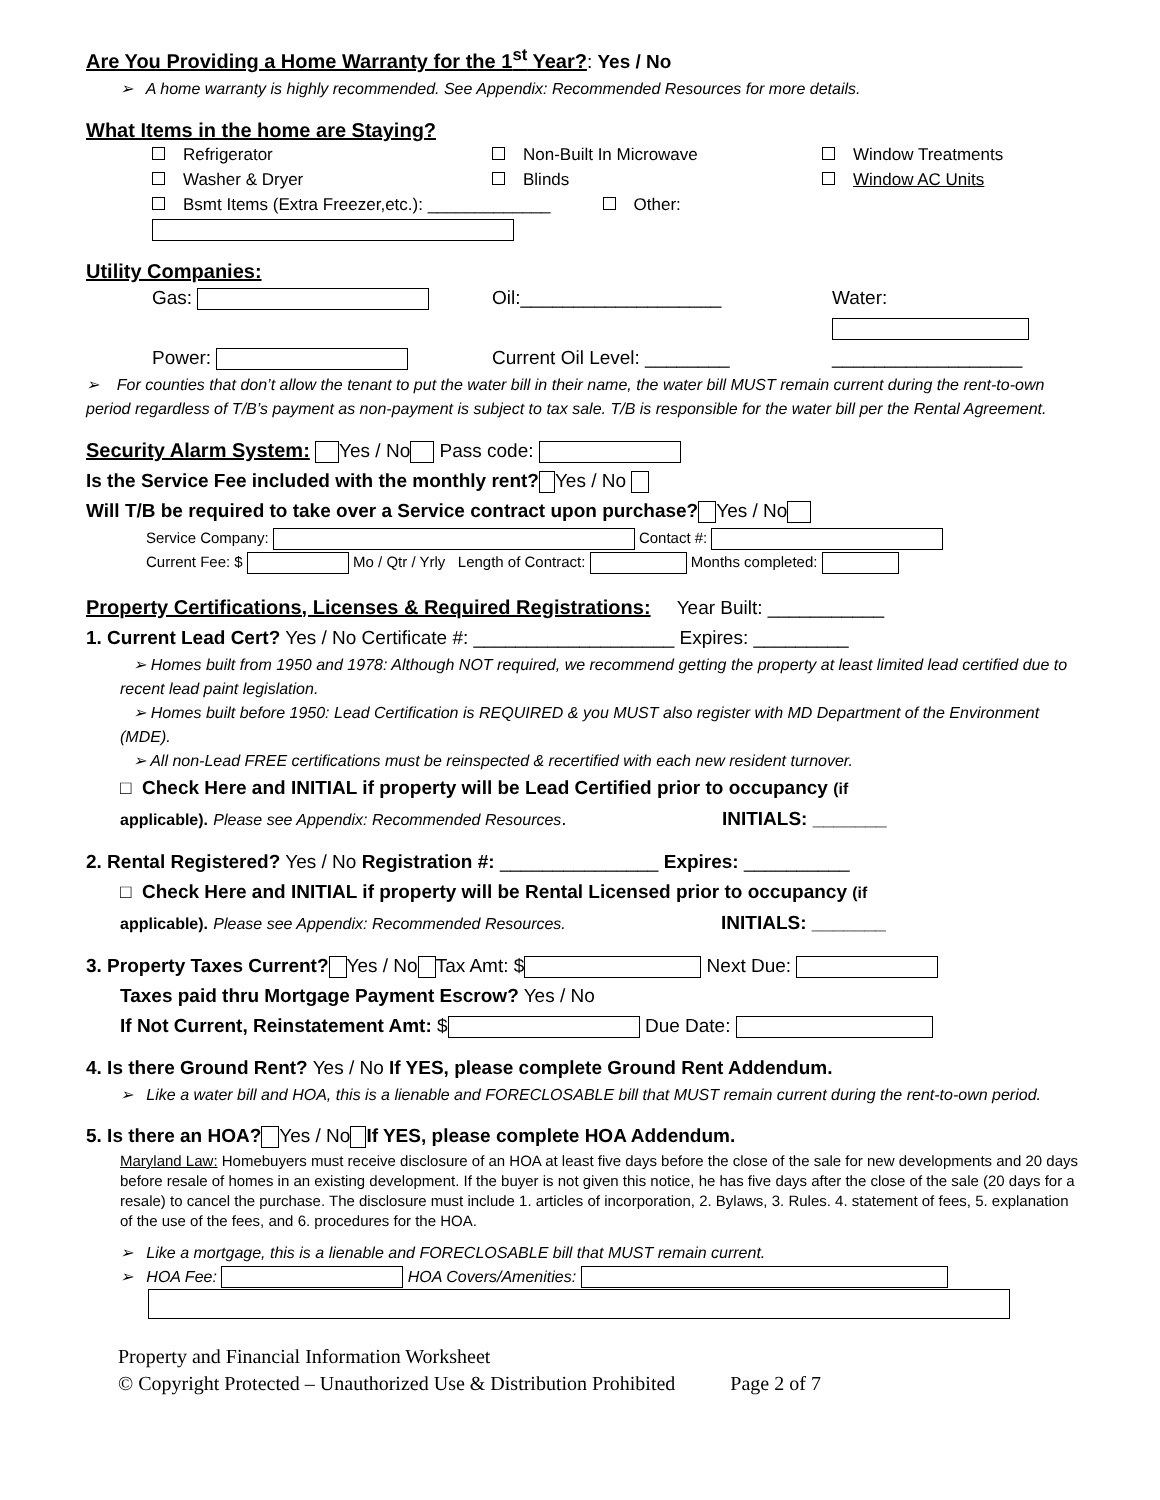Are You Providing a Home Warranty for the 1<sup>st</sup> Year?: Yes / No
➢ A home warranty is highly recommended. See Appendix: Recommended Resources for more details.
What Items in the home are Staying?
Refrigerator
Non-Built In Microwave
Window Treatments
Washer & Dryer
Blinds
Window AC Units
Bsmt Items (Extra Freezer,etc.): _____________ Other:
Utility Companies:
Gas:
Oil:___________________
Water:
Power:
Current Oil Level: ________
__________________
➢ For counties that don’t allow the tenant to put the water bill in their name, the water bill MUST remain current during the rent-to-own period regardless of T/B’s payment as non-payment is subject to tax sale. T/B is responsible for the water bill per the Rental Agreement.
Security Alarm System: Yes / No Pass code:
Is the Service Fee included with the monthly rent? Yes / No
Will T/B be required to take over a Service contract upon purchase? Yes / No
Service Company: Contact #:
Current Fee: $ Mo / Qtr / Yrly Length of Contract: Months completed:
Property Certifications, Licenses & Required Registrations: Year Built: ___________
1. Current Lead Cert? Yes / No Certificate #: ___________________ Expires: _________
➢ Homes built from 1950 and 1978: Although NOT required, we recommend getting the property at least limited lead certified due to recent lead paint legislation.
➢ Homes built before 1950: Lead Certification is REQUIRED & you MUST also register with MD Department of the Environment (MDE).
➢ All non-Lead FREE certifications must be reinspected & recertified with each new resident turnover.
□ Check Here and INITIAL if property will be Lead Certified prior to occupancy (if
applicable). Please see Appendix: Recommended Resources. INITIALS: _______
2. Rental Registered? Yes / No Registration #: _______________ Expires: __________
□ Check Here and INITIAL if property will be Rental Licensed prior to occupancy (if
applicable). Please see Appendix: Recommended Resources. INITIALS: _______
3. Property Taxes Current? Yes / No Tax Amt: $ Next Due:
Taxes paid thru Mortgage Payment Escrow? Yes / No
If Not Current, Reinstatement Amt: $ Due Date:
4. Is there Ground Rent? Yes / No If YES, please complete Ground Rent Addendum.
➢ Like a water bill and HOA, this is a lienable and FORECLOSABLE bill that MUST remain current during the rent-to-own period.
5. Is there an HOA? Yes / No If YES, please complete HOA Addendum.
Maryland Law: Homebuyers must receive disclosure of an HOA at least five days before the close of the sale for new developments and 20 days before resale of homes in an existing development. If the buyer is not given this notice, he has five days after the close of the sale (20 days for a resale) to cancel the purchase. The disclosure must include 1. articles of incorporation, 2. Bylaws, 3. Rules. 4. statement of fees, 5. explanation of the use of the fees, and 6. procedures for the HOA.
➢ Like a mortgage, this is a lienable and FORECLOSABLE bill that MUST remain current.
➢ HOA Fee: HOA Covers/Amenities:
Property and Financial Information Worksheet
© Copyright Protected – Unauthorized Use & Distribution Prohibited Page 2 of 7